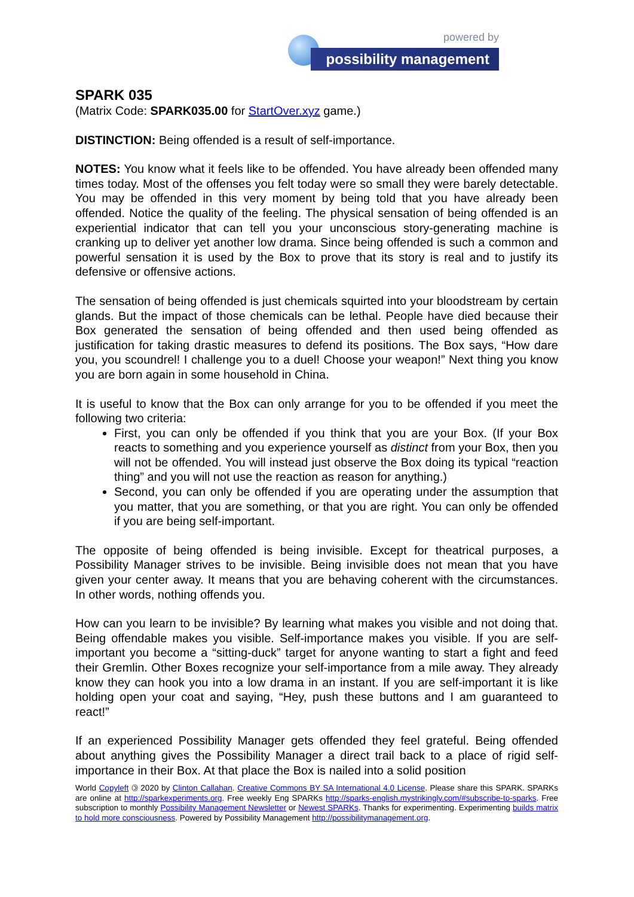powered by
possibility management
SPARK 035
(Matrix Code: SPARK035.00 for StartOver.xyz game.)
DISTINCTION: Being offended is a result of self-importance.
NOTES: You know what it feels like to be offended. You have already been offended many times today. Most of the offenses you felt today were so small they were barely detectable. You may be offended in this very moment by being told that you have already been offended. Notice the quality of the feeling. The physical sensation of being offended is an experiential indicator that can tell you your unconscious story-generating machine is cranking up to deliver yet another low drama. Since being offended is such a common and powerful sensation it is used by the Box to prove that its story is real and to justify its defensive or offensive actions.
The sensation of being offended is just chemicals squirted into your bloodstream by certain glands. But the impact of those chemicals can be lethal. People have died because their Box generated the sensation of being offended and then used being offended as justification for taking drastic measures to defend its positions. The Box says, “How dare you, you scoundrel! I challenge you to a duel! Choose your weapon!” Next thing you know you are born again in some household in China.
It is useful to know that the Box can only arrange for you to be offended if you meet the following two criteria:
First, you can only be offended if you think that you are your Box. (If your Box reacts to something and you experience yourself as distinct from your Box, then you will not be offended. You will instead just observe the Box doing its typical “reaction thing” and you will not use the reaction as reason for anything.)
Second, you can only be offended if you are operating under the assumption that you matter, that you are something, or that you are right. You can only be offended if you are being self-important.
The opposite of being offended is being invisible. Except for theatrical purposes, a Possibility Manager strives to be invisible. Being invisible does not mean that you have given your center away. It means that you are behaving coherent with the circumstances. In other words, nothing offends you.
How can you learn to be invisible? By learning what makes you visible and not doing that. Being offendable makes you visible. Self-importance makes you visible. If you are self-important you become a “sitting-duck” target for anyone wanting to start a fight and feed their Gremlin. Other Boxes recognize your self-importance from a mile away. They already know they can hook you into a low drama in an instant. If you are self-important it is like holding open your coat and saying, “Hey, push these buttons and I am guaranteed to react!”
If an experienced Possibility Manager gets offended they feel grateful. Being offended about anything gives the Possibility Manager a direct trail back to a place of rigid self-importance in their Box. At that place the Box is nailed into a solid position
World Copyleft 🄯 2020 by Clinton Callahan. Creative Commons BY SA International 4.0 License. Please share this SPARK. SPARKs are online at http://sparkexperiments.org. Free weekly Eng SPARKs http://sparks-english.mystrikingly.com/#subscribe-to-sparks. Free subscription to monthly Possibility Management Newsletter or Newest SPARKs. Thanks for experimenting. Experimenting builds matrix to hold more consciousness. Powered by Possibility Management http://possibilitymanagement.org.